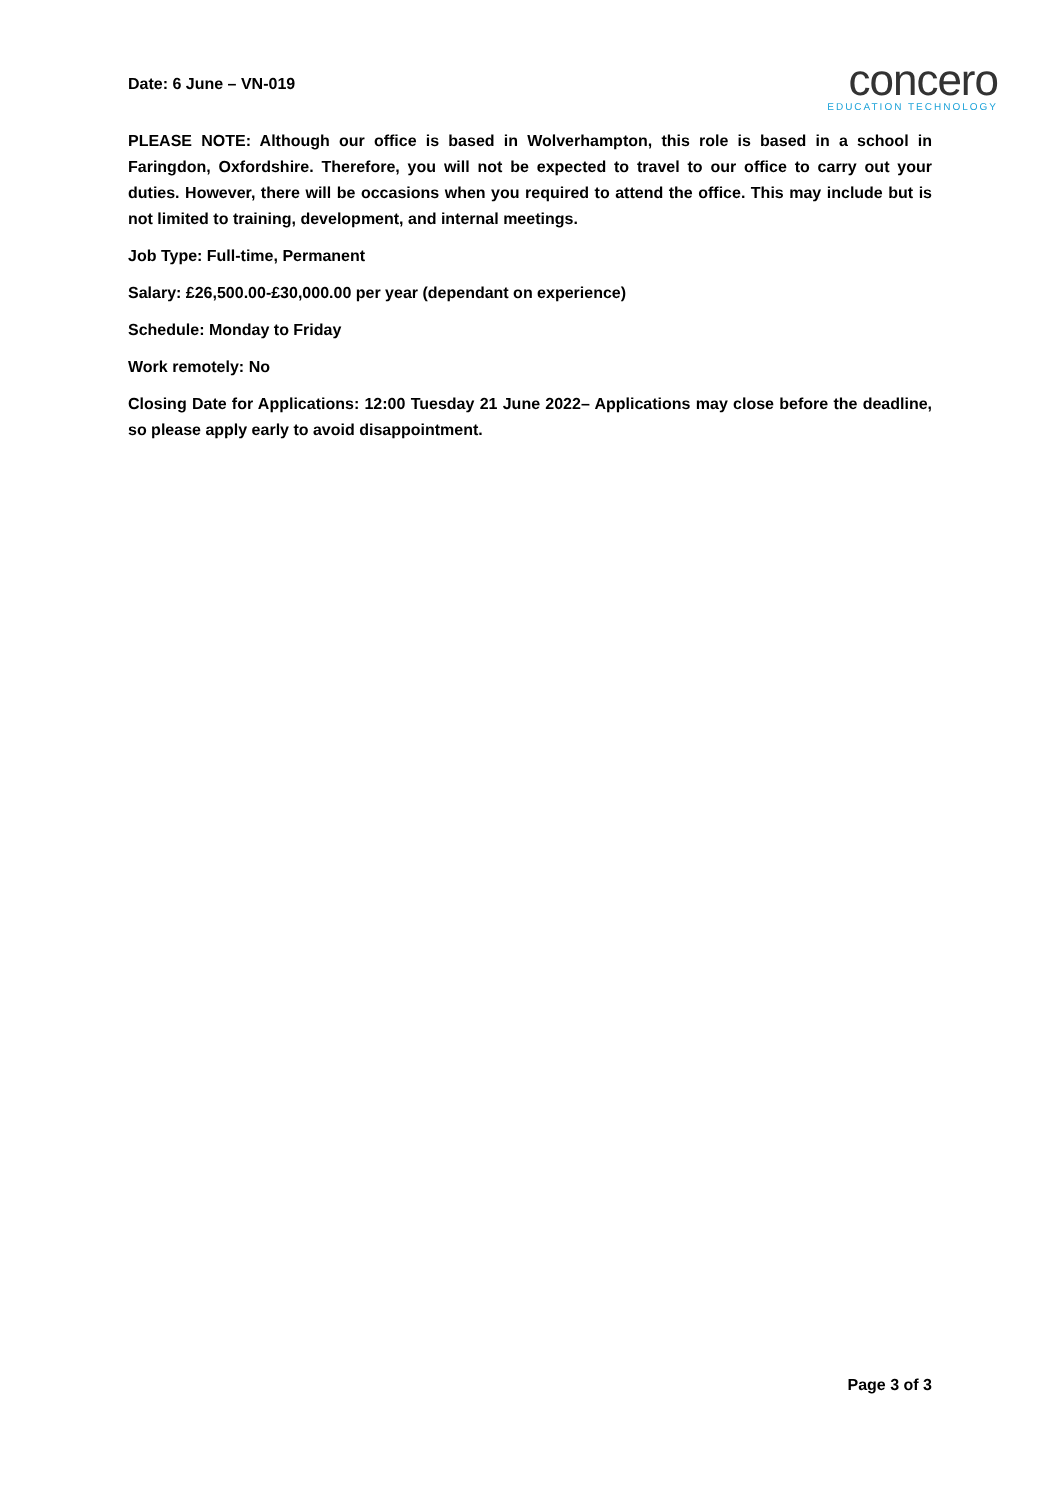Date: 6 June – VN-019
concero
EDUCATION TECHNOLOGY
PLEASE NOTE: Although our office is based in Wolverhampton, this role is based in a school in Faringdon, Oxfordshire. Therefore, you will not be expected to travel to our office to carry out your duties. However, there will be occasions when you required to attend the office. This may include but is not limited to training, development, and internal meetings.
Job Type: Full-time, Permanent
Salary: £26,500.00-£30,000.00 per year (dependant on experience)
Schedule: Monday to Friday
Work remotely: No
Closing Date for Applications: 12:00 Tuesday 21 June 2022– Applications may close before the deadline, so please apply early to avoid disappointment.
Page 3 of 3